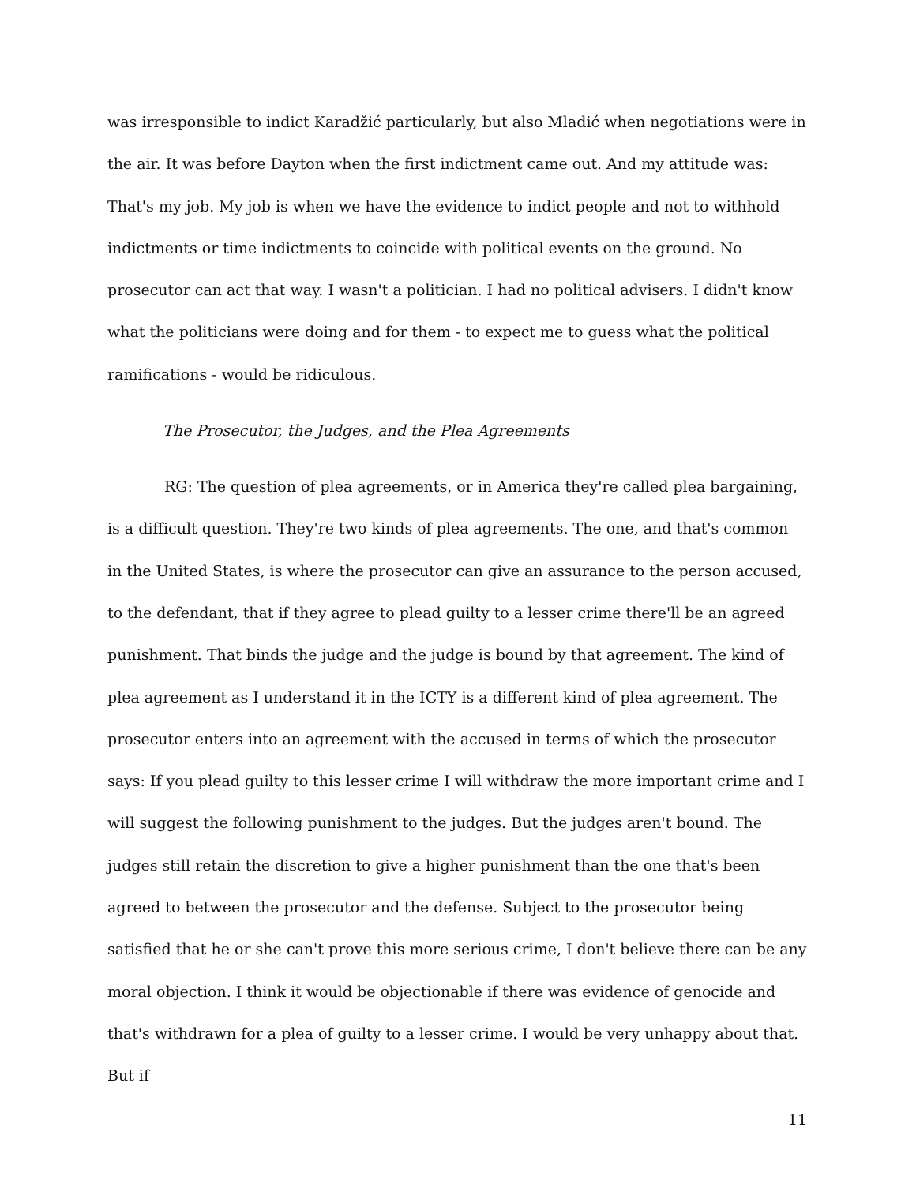was irresponsible to indict Karadžić particularly, but also Mladić when negotiations were in the air. It was before Dayton when the first indictment came out. And my attitude was: That's my job. My job is when we have the evidence to indict people and not to withhold indictments or time indictments to coincide with political events on the ground. No prosecutor can act that way. I wasn't a politician. I had no political advisers. I didn't know what the politicians were doing and for them - to expect me to guess what the political ramifications - would be ridiculous.
The Prosecutor, the Judges, and the Plea Agreements
RG: The question of plea agreements, or in America they're called plea bargaining, is a difficult question. They're two kinds of plea agreements. The one, and that's common in the United States, is where the prosecutor can give an assurance to the person accused, to the defendant, that if they agree to plead guilty to a lesser crime there'll be an agreed punishment. That binds the judge and the judge is bound by that agreement. The kind of plea agreement as I understand it in the ICTY is a different kind of plea agreement. The prosecutor enters into an agreement with the accused in terms of which the prosecutor says: If you plead guilty to this lesser crime I will withdraw the more important crime and I will suggest the following punishment to the judges. But the judges aren't bound. The judges still retain the discretion to give a higher punishment than the one that's been agreed to between the prosecutor and the defense. Subject to the prosecutor being satisfied that he or she can't prove this more serious crime, I don't believe there can be any moral objection. I think it would be objectionable if there was evidence of genocide and that's withdrawn for a plea of guilty to a lesser crime. I would be very unhappy about that. But if
11